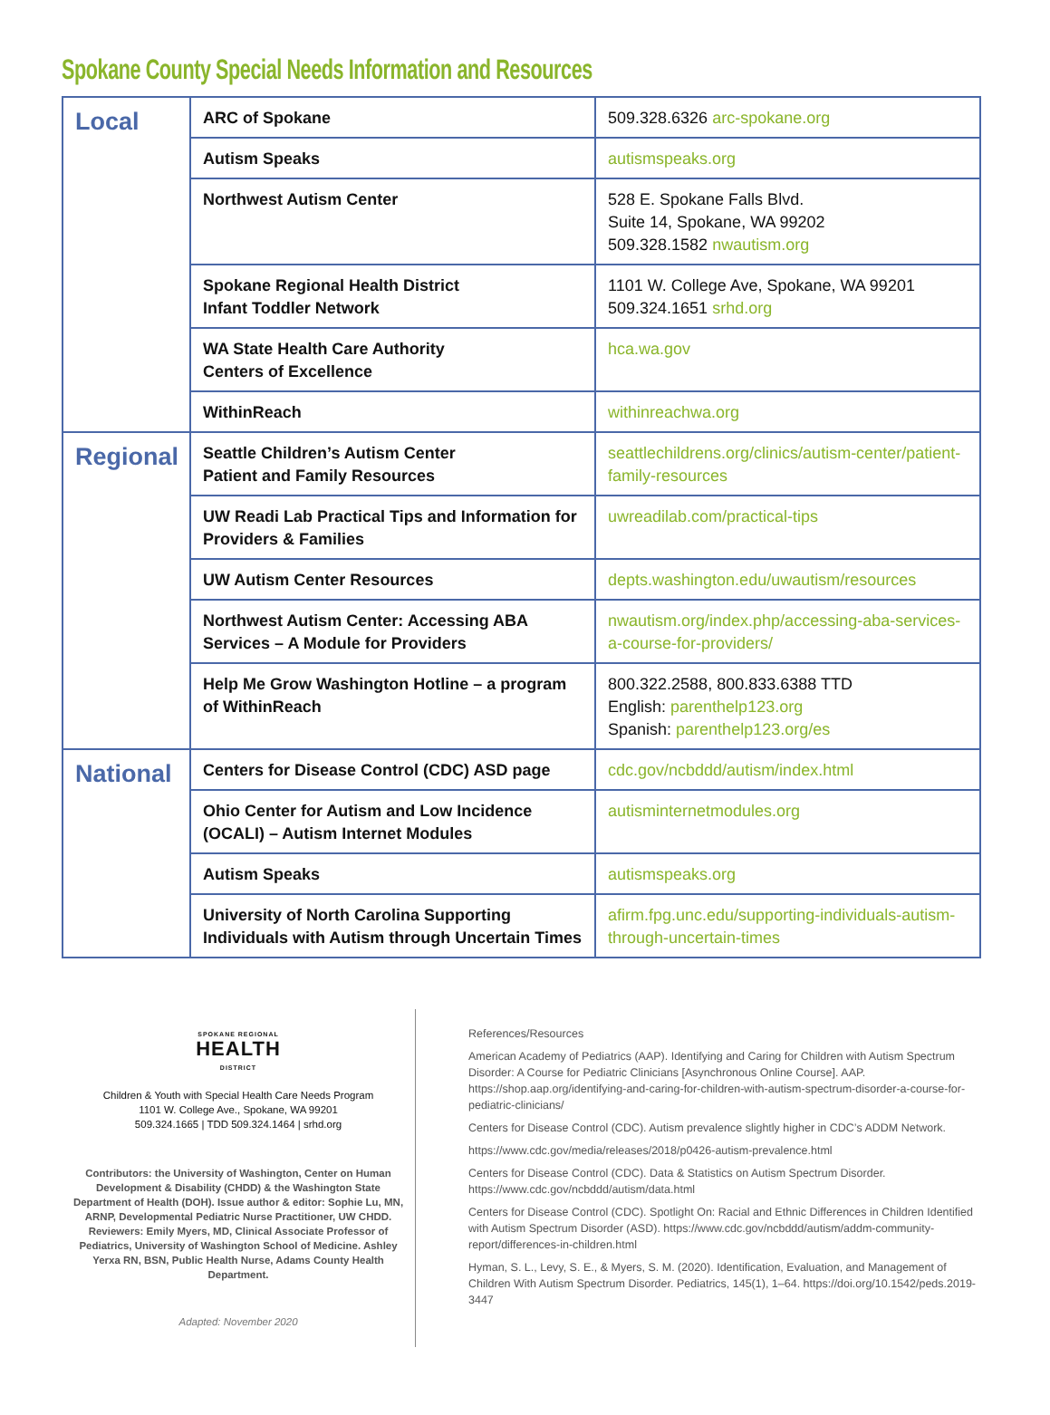Spokane County Special Needs Information and Resources
| Local | ARC of Spokane | 509.328.6326 arc-spokane.org |
| | Autism Speaks | autismspeaks.org |
| | Northwest Autism Center | 528 E. Spokane Falls Blvd. Suite 14, Spokane, WA 99202 509.328.1582 nwautism.org |
| | Spokane Regional Health District Infant Toddler Network | 1101 W. College Ave, Spokane, WA 99201 509.324.1651 srhd.org |
| | WA State Health Care Authority Centers of Excellence | hca.wa.gov |
| | WithinReach | withinreachwa.org |
| Regional | Seattle Children’s Autism Center Patient and Family Resources | seattlechildrens.org/clinics/autism-center/patient-family-resources |
| | UW Readi Lab Practical Tips and Information for Providers & Families | uwreadilab.com/practical-tips |
| | UW Autism Center Resources | depts.washington.edu/uwautism/resources |
| | Northwest Autism Center: Accessing ABA Services – A Module for Providers | nwautism.org/index.php/accessing-aba-services-a-course-for-providers/ |
| | Help Me Grow Washington Hotline – a program of WithinReach | 800.322.2588, 800.833.6388 TTD English: parenthelp123.org Spanish: parenthelp123.org/es |
| National | Centers for Disease Control (CDC) ASD page | cdc.gov/ncbddd/autism/index.html |
| | Ohio Center for Autism and Low Incidence (OCALI) – Autism Internet Modules | autisminternetmodules.org |
| | Autism Speaks | autismspeaks.org |
| | University of North Carolina Supporting Individuals with Autism through Uncertain Times | afirm.fpg.unc.edu/supporting-individuals-autism-through-uncertain-times |
SPOKANE REGIONAL
HEALTH
DISTRICT
Children & Youth with Special Health Care Needs Program
1101 W. College Ave., Spokane, WA 99201
509.324.1665 | TDD 509.324.1464 | srhd.org
Contributors: the University of Washington, Center on Human Development & Disability (CHDD) & the Washington State Department of Health (DOH). Issue author & editor: Sophie Lu, MN, ARNP, Developmental Pediatric Nurse Practitioner, UW CHDD. Reviewers: Emily Myers, MD, Clinical Associate Professor of Pediatrics, University of Washington School of Medicine. Ashley Yerxa RN, BSN, Public Health Nurse, Adams County Health Department.
Adapted: November 2020
References/Resources
American Academy of Pediatrics (AAP). Identifying and Caring for Children with Autism Spectrum Disorder: A Course for Pediatric Clinicians [Asynchronous Online Course]. AAP. https://shop.aap.org/identifying-and-caring-for-children-with-autism-spectrum-disorder-a-course-for-pediatric-clinicians/
Centers for Disease Control (CDC). Autism prevalence slightly higher in CDC’s ADDM Network.
https://www.cdc.gov/media/releases/2018/p0426-autism-prevalence.html
Centers for Disease Control (CDC). Data & Statistics on Autism Spectrum Disorder. https://www.cdc.gov/ncbddd/autism/data.html
Centers for Disease Control (CDC). Spotlight On: Racial and Ethnic Differences in Children Identified with Autism Spectrum Disorder (ASD). https://www.cdc.gov/ncbddd/autism/addm-community-report/differences-in-children.html
Hyman, S. L., Levy, S. E., & Myers, S. M. (2020). Identification, Evaluation, and Management of Children With Autism Spectrum Disorder. Pediatrics, 145(1), 1–64. https://doi.org/10.1542/peds.2019-3447